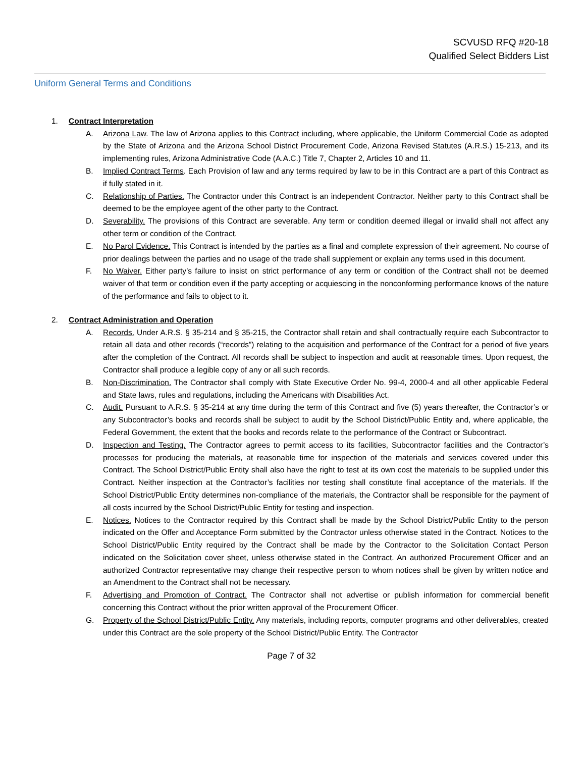SCVUSD RFQ #20-18
Qualified Select Bidders List
Uniform General Terms and Conditions
1. Contract Interpretation
A. Arizona Law. The law of Arizona applies to this Contract including, where applicable, the Uniform Commercial Code as adopted by the State of Arizona and the Arizona School District Procurement Code, Arizona Revised Statutes (A.R.S.) 15-213, and its implementing rules, Arizona Administrative Code (A.A.C.) Title 7, Chapter 2, Articles 10 and 11.
B. Implied Contract Terms. Each Provision of law and any terms required by law to be in this Contract are a part of this Contract as if fully stated in it.
C. Relationship of Parties. The Contractor under this Contract is an independent Contractor. Neither party to this Contract shall be deemed to be the employee agent of the other party to the Contract.
D. Severability. The provisions of this Contract are severable. Any term or condition deemed illegal or invalid shall not affect any other term or condition of the Contract.
E. No Parol Evidence. This Contract is intended by the parties as a final and complete expression of their agreement. No course of prior dealings between the parties and no usage of the trade shall supplement or explain any terms used in this document.
F. No Waiver. Either party’s failure to insist on strict performance of any term or condition of the Contract shall not be deemed waiver of that term or condition even if the party accepting or acquiescing in the nonconforming performance knows of the nature of the performance and fails to object to it.
2. Contract Administration and Operation
A. Records. Under A.R.S. § 35-214 and § 35-215, the Contractor shall retain and shall contractually require each Subcontractor to retain all data and other records (“records”) relating to the acquisition and performance of the Contract for a period of five years after the completion of the Contract. All records shall be subject to inspection and audit at reasonable times. Upon request, the Contractor shall produce a legible copy of any or all such records.
B. Non-Discrimination. The Contractor shall comply with State Executive Order No. 99-4, 2000-4 and all other applicable Federal and State laws, rules and regulations, including the Americans with Disabilities Act.
C. Audit. Pursuant to A.R.S. § 35-214 at any time during the term of this Contract and five (5) years thereafter, the Contractor’s or any Subcontractor’s books and records shall be subject to audit by the School District/Public Entity and, where applicable, the Federal Government, the extent that the books and records relate to the performance of the Contract or Subcontract.
D. Inspection and Testing. The Contractor agrees to permit access to its facilities, Subcontractor facilities and the Contractor’s processes for producing the materials, at reasonable time for inspection of the materials and services covered under this Contract. The School District/Public Entity shall also have the right to test at its own cost the materials to be supplied under this Contract. Neither inspection at the Contractor’s facilities nor testing shall constitute final acceptance of the materials. If the School District/Public Entity determines non-compliance of the materials, the Contractor shall be responsible for the payment of all costs incurred by the School District/Public Entity for testing and inspection.
E. Notices. Notices to the Contractor required by this Contract shall be made by the School District/Public Entity to the person indicated on the Offer and Acceptance Form submitted by the Contractor unless otherwise stated in the Contract. Notices to the School District/Public Entity required by the Contract shall be made by the Contractor to the Solicitation Contact Person indicated on the Solicitation cover sheet, unless otherwise stated in the Contract. An authorized Procurement Officer and an authorized Contractor representative may change their respective person to whom notices shall be given by written notice and an Amendment to the Contract shall not be necessary.
F. Advertising and Promotion of Contract. The Contractor shall not advertise or publish information for commercial benefit concerning this Contract without the prior written approval of the Procurement Officer.
G. Property of the School District/Public Entity. Any materials, including reports, computer programs and other deliverables, created under this Contract are the sole property of the School District/Public Entity. The Contractor
Page 7 of 32